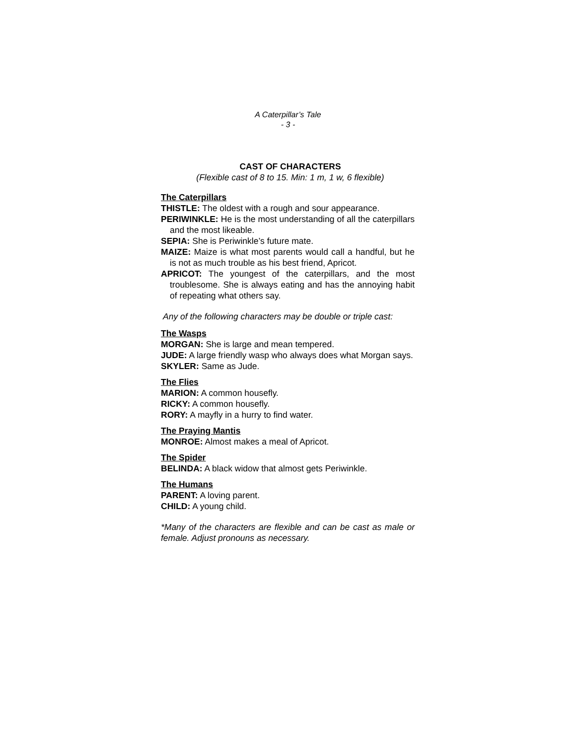A Caterpillar’s Tale
- 3 -
CAST OF CHARACTERS
(Flexible cast of 8 to 15. Min: 1 m, 1 w, 6 flexible)
The Caterpillars
THISTLE: The oldest with a rough and sour appearance.
PERIWINKLE: He is the most understanding of all the caterpillars and the most likeable.
SEPIA: She is Periwinkle’s future mate.
MAIZE: Maize is what most parents would call a handful, but he is not as much trouble as his best friend, Apricot.
APRICOT: The youngest of the caterpillars, and the most troublesome. She is always eating and has the annoying habit of repeating what others say.
Any of the following characters may be double or triple cast:
The Wasps
MORGAN: She is large and mean tempered.
JUDE: A large friendly wasp who always does what Morgan says.
SKYLER: Same as Jude.
The Flies
MARION: A common housefly.
RICKY: A common housefly.
RORY: A mayfly in a hurry to find water.
The Praying Mantis
MONROE: Almost makes a meal of Apricot.
The Spider
BELINDA: A black widow that almost gets Periwinkle.
The Humans
PARENT: A loving parent.
CHILD: A young child.
*Many of the characters are flexible and can be cast as male or female. Adjust pronouns as necessary.